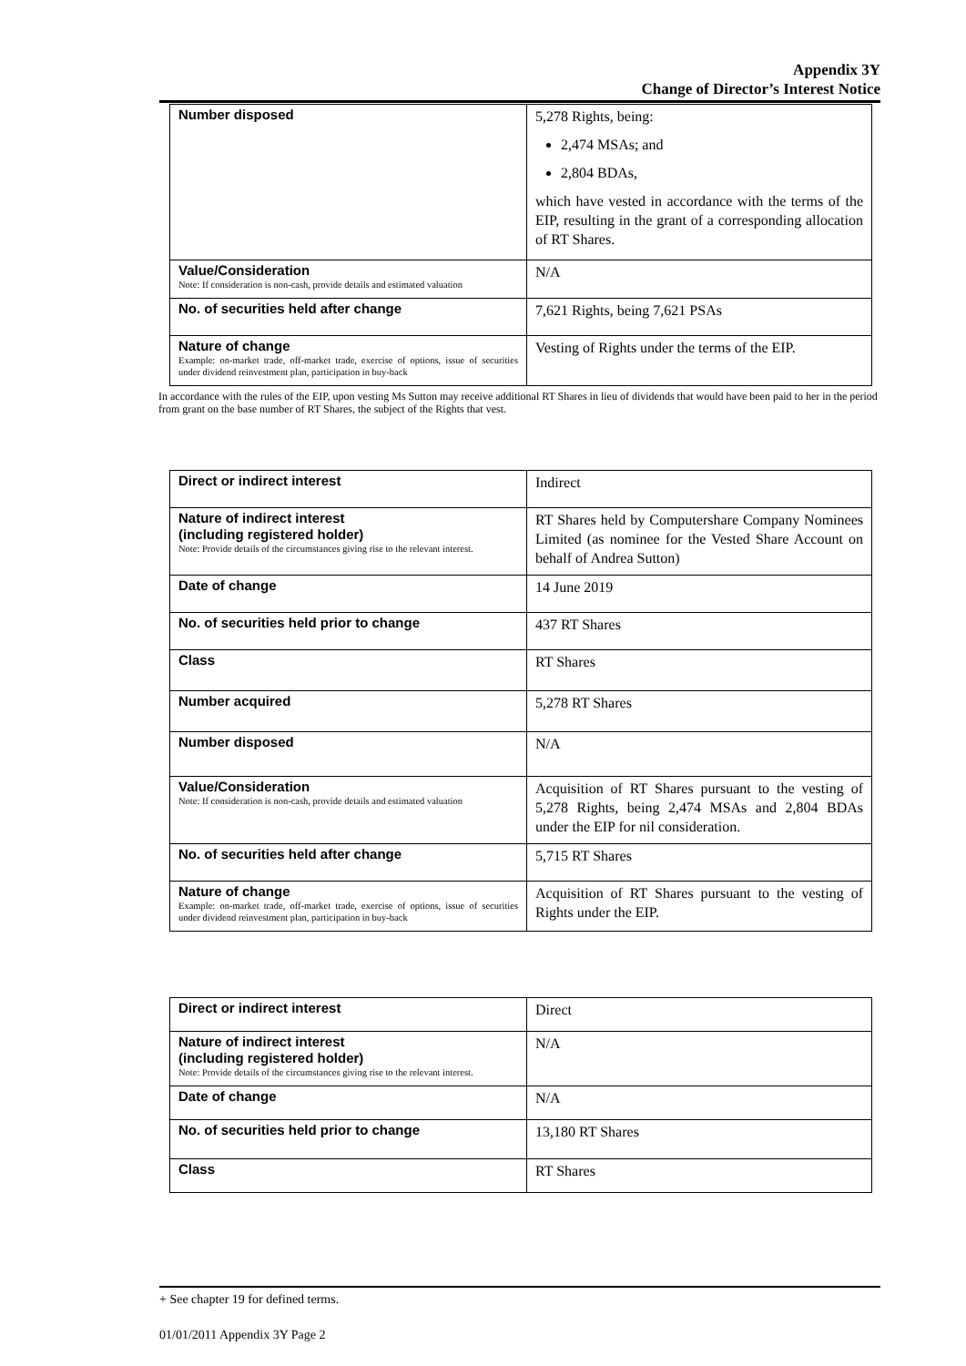Appendix 3Y
Change of Director’s Interest Notice
| Number disposed | 5,278 Rights, being: 2,474 MSAs; and 2,804 BDAs, which have vested in accordance with the terms of the EIP, resulting in the grant of a corresponding allocation of RT Shares. |
| Value/Consideration Note: If consideration is non-cash, provide details and estimated valuation | N/A |
| No. of securities held after change | 7,621 Rights, being 7,621 PSAs |
| Nature of change Example: on-market trade, off-market trade, exercise of options, issue of securities under dividend reinvestment plan, participation in buy-back | Vesting of Rights under the terms of the EIP. |
In accordance with the rules of the EIP, upon vesting Ms Sutton may receive additional RT Shares in lieu of dividends that would have been paid to her in the period from grant on the base number of RT Shares, the subject of the Rights that vest.
| Direct or indirect interest | Indirect |
| Nature of indirect interest (including registered holder) Note: Provide details of the circumstances giving rise to the relevant interest. | RT Shares held by Computershare Company Nominees Limited (as nominee for the Vested Share Account on behalf of Andrea Sutton) |
| Date of change | 14 June 2019 |
| No. of securities held prior to change | 437 RT Shares |
| Class | RT Shares |
| Number acquired | 5,278 RT Shares |
| Number disposed | N/A |
| Value/Consideration Note: If consideration is non-cash, provide details and estimated valuation | Acquisition of RT Shares pursuant to the vesting of 5,278 Rights, being 2,474 MSAs and 2,804 BDAs under the EIP for nil consideration. |
| No. of securities held after change | 5,715 RT Shares |
| Nature of change Example: on-market trade, off-market trade, exercise of options, issue of securities under dividend reinvestment plan, participation in buy-back | Acquisition of RT Shares pursuant to the vesting of Rights under the EIP. |
| Direct or indirect interest | Direct |
| Nature of indirect interest (including registered holder) Note: Provide details of the circumstances giving rise to the relevant interest. | N/A |
| Date of change | N/A |
| No. of securities held prior to change | 13,180 RT Shares |
| Class | RT Shares |
+ See chapter 19 for defined terms.
01/01/2011 Appendix 3Y Page 2